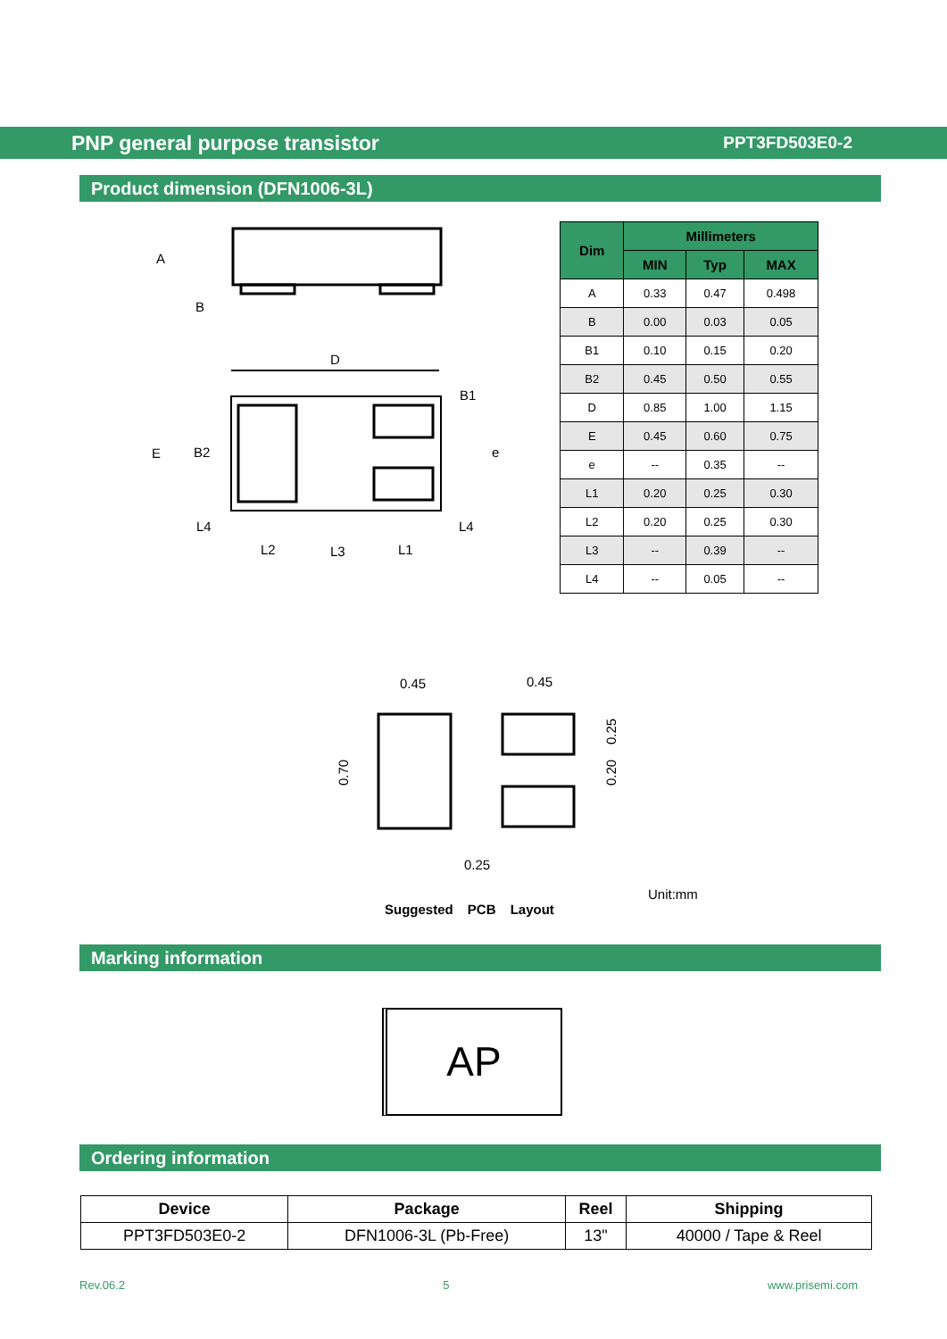PNP general purpose transistor PPT3FD503E0-2
Product dimension (DFN1006-3L)
A
B
D
E
B2
B1
e
L4
L2
L3
L1
L4
| Dim | Millimeters | | |
| --- | --- | --- | --- |
| | MIN | Typ | MAX |
| A | 0.33 | 0.47 | 0.498 |
| B | 0.00 | 0.03 | 0.05 |
| B1 | 0.10 | 0.15 | 0.20 |
| B2 | 0.45 | 0.50 | 0.55 |
| D | 0.85 | 1.00 | 1.15 |
| E | 0.45 | 0.60 | 0.75 |
| e | -- | 0.35 | -- |
| L1 | 0.20 | 0.25 | 0.30 |
| L2 | 0.20 | 0.25 | 0.30 |
| L3 | -- | 0.39 | -- |
| L4 | -- | 0.05 | -- |
0.45
0.45
0.70
0.25
0.20
0.25
Unit:mm
Suggested PCB Layout
Marking information
AP
Ordering information
| Device | Package | Reel | Shipping |
| --- | --- | --- | --- |
| PPT3FD503E0-2 | DFN1006-3L (Pb-Free) | 13" | 40000 / Tape & Reel |
Rev.06.2 5 www.prisemi.com